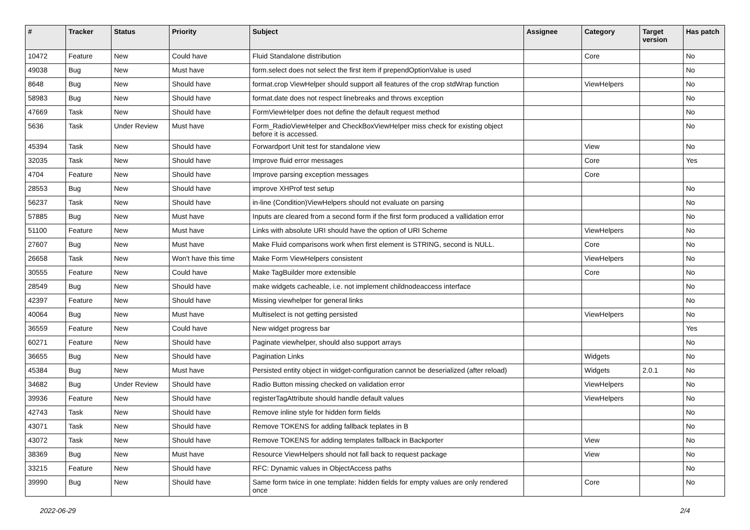| # | Tracker | Status | Priority | Subject | Assignee | Category | Target version | Has patch |
| --- | --- | --- | --- | --- | --- | --- | --- | --- |
| 10472 | Feature | New | Could have | Fluid Standalone distribution | | Core | | No |
| 49038 | Bug | New | Must have | form.select does not select the first item if prependOptionValue is used | | | | No |
| 8648 | Bug | New | Should have | format.crop ViewHelper should support all features of the crop stdWrap function | | ViewHelpers | | No |
| 58983 | Bug | New | Should have | format.date does not respect linebreaks and throws exception | | | | No |
| 47669 | Task | New | Should have | FormViewHelper does not define the default request method | | | | No |
| 5636 | Task | Under Review | Must have | Form_RadioViewHelper and CheckBoxViewHelper miss check for existing object before it is accessed. | | | | No |
| 45394 | Task | New | Should have | Forwardport Unit test for standalone view | | View | | No |
| 32035 | Task | New | Should have | Improve fluid error messages | | Core | | Yes |
| 4704 | Feature | New | Should have | Improve parsing exception messages | | Core | | |
| 28553 | Bug | New | Should have | improve XHProf test setup | | | | No |
| 56237 | Task | New | Should have | in-line (Condition)ViewHelpers should not evaluate on parsing | | | | No |
| 57885 | Bug | New | Must have | Inputs are cleared from a second form if the first form produced a vallidation error | | | | No |
| 51100 | Feature | New | Must have | Links with absolute URI should have the option of URI Scheme | | ViewHelpers | | No |
| 27607 | Bug | New | Must have | Make Fluid comparisons work when first element is STRING, second is NULL. | | Core | | No |
| 26658 | Task | New | Won't have this time | Make Form ViewHelpers consistent | | ViewHelpers | | No |
| 30555 | Feature | New | Could have | Make TagBuilder more extensible | | Core | | No |
| 28549 | Bug | New | Should have | make widgets cacheable, i.e. not implement childnodeaccess interface | | | | No |
| 42397 | Feature | New | Should have | Missing viewhelper for general links | | | | No |
| 40064 | Bug | New | Must have | Multiselect is not getting persisted | | ViewHelpers | | No |
| 36559 | Feature | New | Could have | New widget progress bar | | | | Yes |
| 60271 | Feature | New | Should have | Paginate viewhelper, should also support arrays | | | | No |
| 36655 | Bug | New | Should have | Pagination Links | | Widgets | | No |
| 45384 | Bug | New | Must have | Persisted entity object in widget-configuration cannot be deserialized (after reload) | | Widgets | 2.0.1 | No |
| 34682 | Bug | Under Review | Should have | Radio Button missing checked on validation error | | ViewHelpers | | No |
| 39936 | Feature | New | Should have | registerTagAttribute should handle default values | | ViewHelpers | | No |
| 42743 | Task | New | Should have | Remove inline style for hidden form fields | | | | No |
| 43071 | Task | New | Should have | Remove TOKENS for adding fallback teplates in B | | | | No |
| 43072 | Task | New | Should have | Remove TOKENS for adding templates fallback in Backporter | | View | | No |
| 38369 | Bug | New | Must have | Resource ViewHelpers should not fall back to request package | | View | | No |
| 33215 | Feature | New | Should have | RFC: Dynamic values in ObjectAccess paths | | | | No |
| 39990 | Bug | New | Should have | Same form twice in one template: hidden fields for empty values are only rendered once | | Core | | No |
2022-06-29 2/4